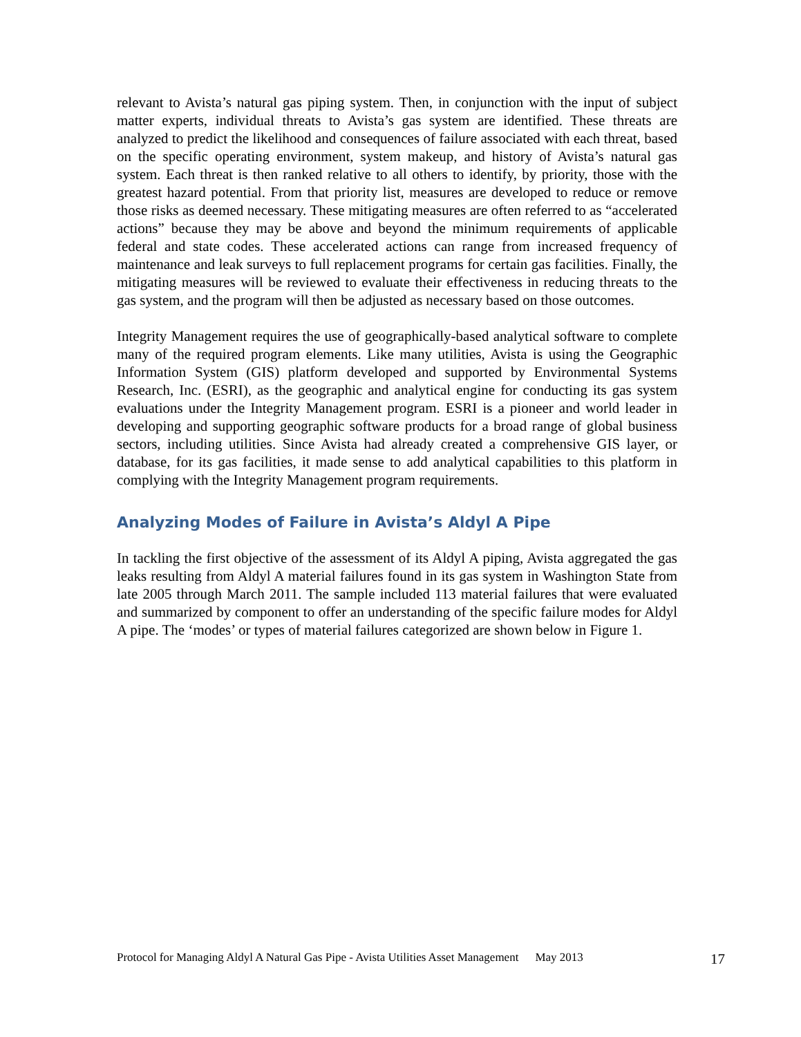relevant to Avista’s natural gas piping system. Then, in conjunction with the input of subject matter experts, individual threats to Avista’s gas system are identified. These threats are analyzed to predict the likelihood and consequences of failure associated with each threat, based on the specific operating environment, system makeup, and history of Avista’s natural gas system. Each threat is then ranked relative to all others to identify, by priority, those with the greatest hazard potential. From that priority list, measures are developed to reduce or remove those risks as deemed necessary. These mitigating measures are often referred to as “accelerated actions” because they may be above and beyond the minimum requirements of applicable federal and state codes. These accelerated actions can range from increased frequency of maintenance and leak surveys to full replacement programs for certain gas facilities. Finally, the mitigating measures will be reviewed to evaluate their effectiveness in reducing threats to the gas system, and the program will then be adjusted as necessary based on those outcomes.
Integrity Management requires the use of geographically-based analytical software to complete many of the required program elements. Like many utilities, Avista is using the Geographic Information System (GIS) platform developed and supported by Environmental Systems Research, Inc. (ESRI), as the geographic and analytical engine for conducting its gas system evaluations under the Integrity Management program. ESRI is a pioneer and world leader in developing and supporting geographic software products for a broad range of global business sectors, including utilities. Since Avista had already created a comprehensive GIS layer, or database, for its gas facilities, it made sense to add analytical capabilities to this platform in complying with the Integrity Management program requirements.
Analyzing Modes of Failure in Avista’s Aldyl A Pipe
In tackling the first objective of the assessment of its Aldyl A piping, Avista aggregated the gas leaks resulting from Aldyl A material failures found in its gas system in Washington State from late 2005 through March 2011. The sample included 113 material failures that were evaluated and summarized by component to offer an understanding of the specific failure modes for Aldyl A pipe. The ‘modes’ or types of material failures categorized are shown below in Figure 1.
Protocol for Managing Aldyl A Natural Gas Pipe - Avista Utilities Asset Management May 2013 17